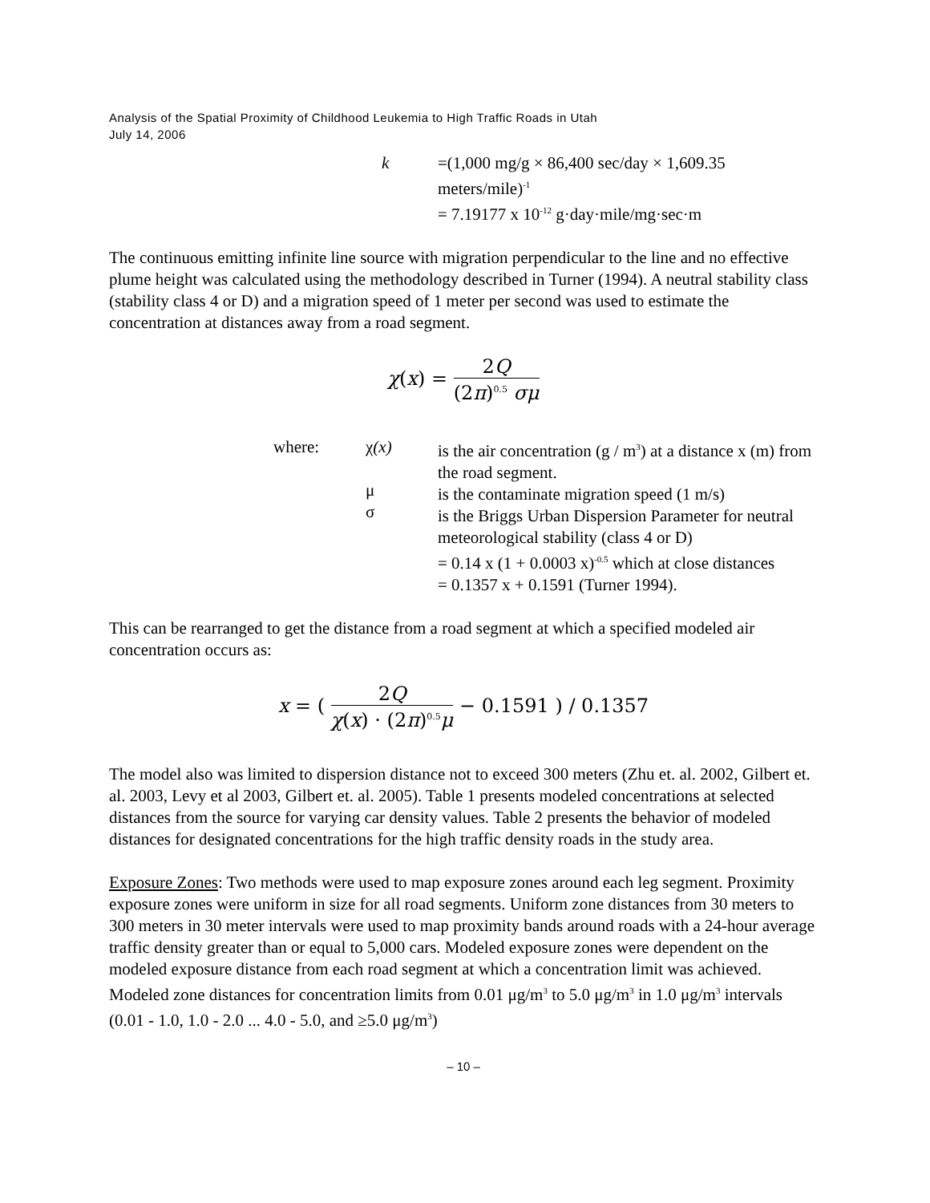Analysis of the Spatial Proximity of Childhood Leukemia to High Traffic Roads in Utah
July 14, 2006
k
=(1,000 mg/g × 86,400 sec/day × 1,609.35 meters/mile)<sup>-1</sup>
= 7.19177 x 10<sup>-12</sup> g·day·mile/mg·sec·m
The continuous emitting infinite line source with migration perpendicular to the line and no effective plume height was calculated using the methodology described in Turner (1994). A neutral stability class (stability class 4 or D) and a migration speed of 1 meter per second was used to estimate the concentration at distances away from a road segment.
χ(x) = 2Q (2π)<sup>0.5</sup> σμ
where:
χ(x)
μ
σ
is the air concentration (g / m<sup>3</sup>) at a distance x (m) from the road segment.
is the contaminate migration speed (1 m/s)
is the Briggs Urban Dispersion Parameter for neutral meteorological stability (class 4 or D)
= 0.14 x (1 + 0.0003 x)<sup>-0.5</sup> which at close distances
= 0.1357 x + 0.1591 (Turner 1994).
This can be rearranged to get the distance from a road segment at which a specified modeled air concentration occurs as:
x = ( 2Q χ(x) · (2π)<sup>0.5</sup>μ − 0.1591 ) / 0.1357
The model also was limited to dispersion distance not to exceed 300 meters (Zhu et. al. 2002, Gilbert et. al. 2003, Levy et al 2003, Gilbert et. al. 2005). Table 1 presents modeled concentrations at selected distances from the source for varying car density values. Table 2 presents the behavior of modeled distances for designated concentrations for the high traffic density roads in the study area.
Exposure Zones: Two methods were used to map exposure zones around each leg segment. Proximity exposure zones were uniform in size for all road segments. Uniform zone distances from 30 meters to 300 meters in 30 meter intervals were used to map proximity bands around roads with a 24-hour average traffic density greater than or equal to 5,000 cars. Modeled exposure zones were dependent on the modeled exposure distance from each road segment at which a concentration limit was achieved. Modeled zone distances for concentration limits from 0.01 μg/m<sup>3</sup> to 5.0 μg/m<sup>3</sup> in 1.0 μg/m<sup>3</sup> intervals (0.01 - 1.0, 1.0 - 2.0 ... 4.0 - 5.0, and ≥5.0 μg/m<sup>3</sup>)
– 10 –